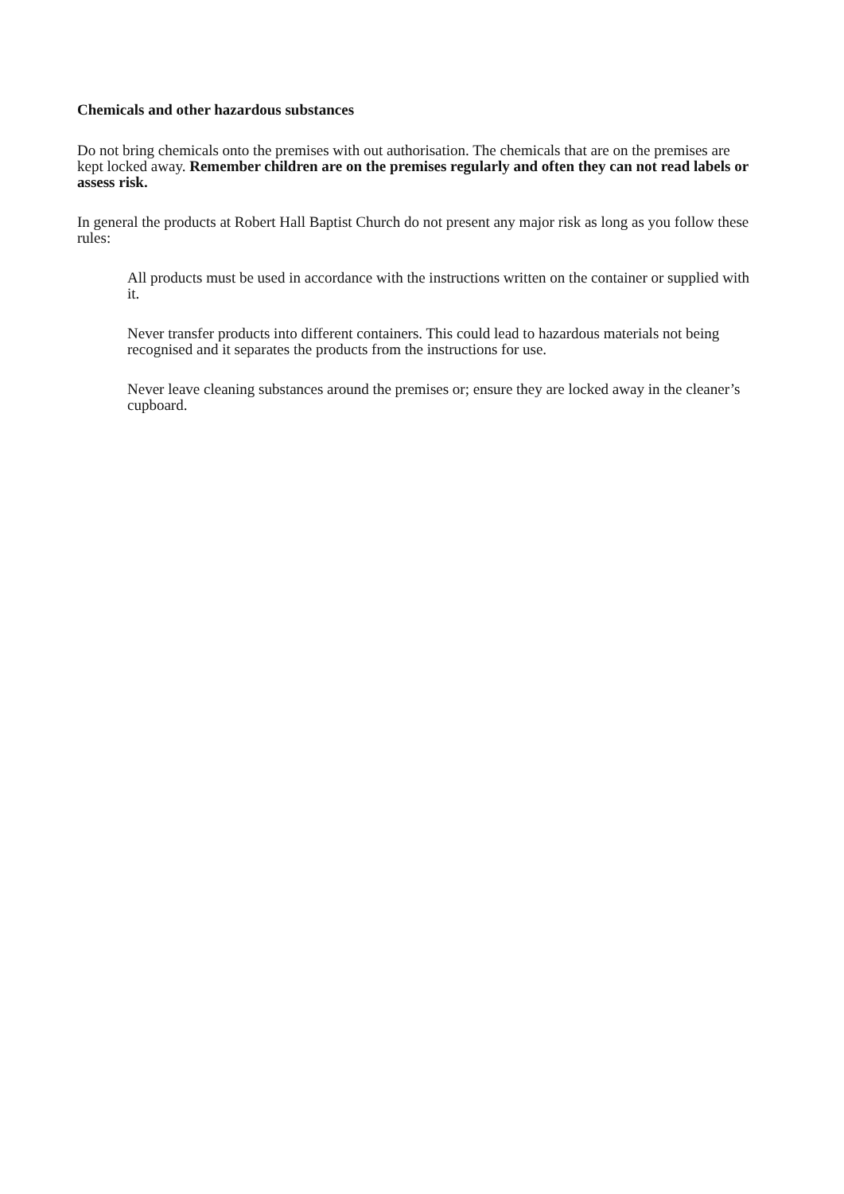Chemicals and other hazardous substances
Do not bring chemicals onto the premises with out authorisation. The chemicals that are on the premises are kept locked away. Remember children are on the premises regularly and often they can not read labels or assess risk.
In general the products at Robert Hall Baptist Church do not present any major risk as long as you follow these rules:
All products must be used in accordance with the instructions written on the container or supplied with it.
Never transfer products into different containers. This could lead to hazardous materials not being recognised and it separates the products from the instructions for use.
Never leave cleaning substances around the premises or; ensure they are locked away in the cleaner’s cupboard.